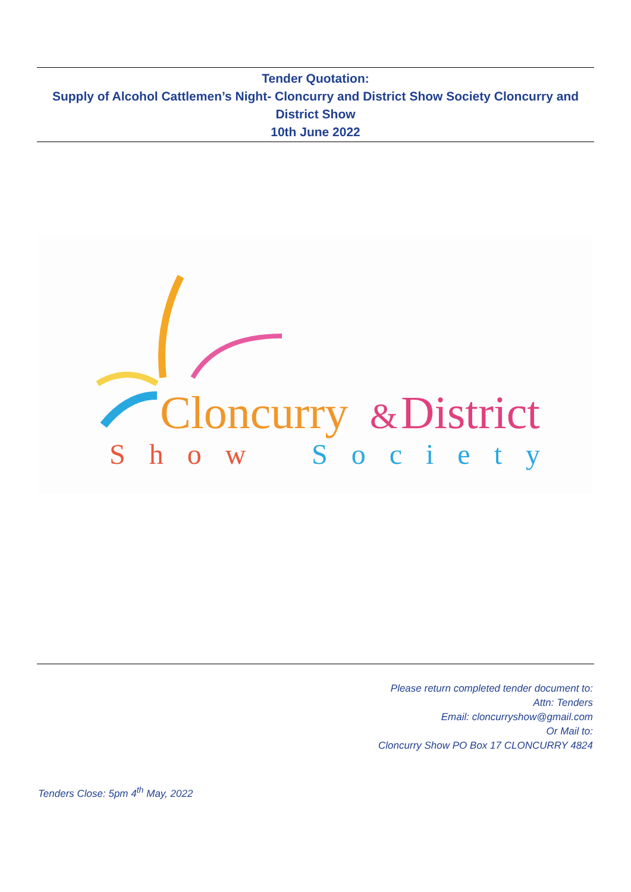Tender Quotation:
Supply of Alcohol Cattlemen’s Night- Cloncurry and District Show Society Cloncurry and District Show
10th June 2022
Cloncurry
&
District
Show
Society
Please return completed tender document to:
Attn: Tenders
Email: cloncurryshow@gmail.com
Or Mail to:
Cloncurry Show PO Box 17 CLONCURRY 4824
Tenders Close: 5pm 4<sup>th</sup> May, 2022